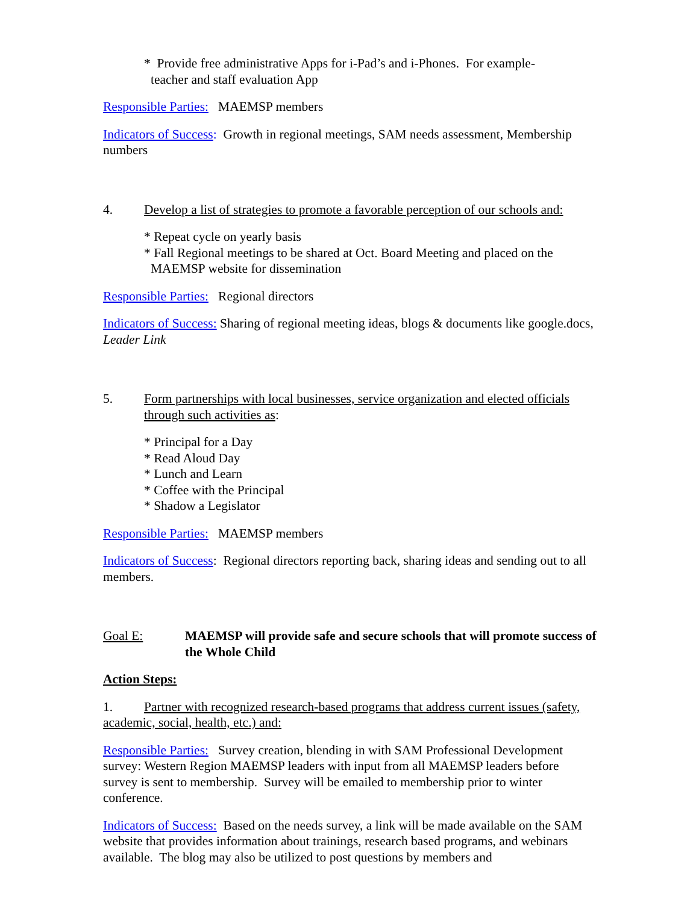* Provide free administrative Apps for i-Pad’s and i-Phones. For example-
teacher and staff evaluation App
Responsible Parties: MAEMSP members
Indicators of Success: Growth in regional meetings, SAM needs assessment, Membership numbers
4. Develop a list of strategies to promote a favorable perception of our schools and:
* Repeat cycle on yearly basis
* Fall Regional meetings to be shared at Oct. Board Meeting and placed on the
MAEMSP website for dissemination
Responsible Parties: Regional directors
Indicators of Success: Sharing of regional meeting ideas, blogs & documents like google.docs, Leader Link
5. Form partnerships with local businesses, service organization and elected officials through such activities as:
* Principal for a Day
* Read Aloud Day
* Lunch and Learn
* Coffee with the Principal
* Shadow a Legislator
Responsible Parties: MAEMSP members
Indicators of Success: Regional directors reporting back, sharing ideas and sending out to all members.
Goal E: MAEMSP will provide safe and secure schools that will promote success of the Whole Child
Action Steps:
1. Partner with recognized research-based programs that address current issues (safety, academic, social, health, etc.) and:
Responsible Parties: Survey creation, blending in with SAM Professional Development survey: Western Region MAEMSP leaders with input from all MAEMSP leaders before survey is sent to membership. Survey will be emailed to membership prior to winter conference.
Indicators of Success: Based on the needs survey, a link will be made available on the SAM website that provides information about trainings, research based programs, and webinars available. The blog may also be utilized to post questions by members and